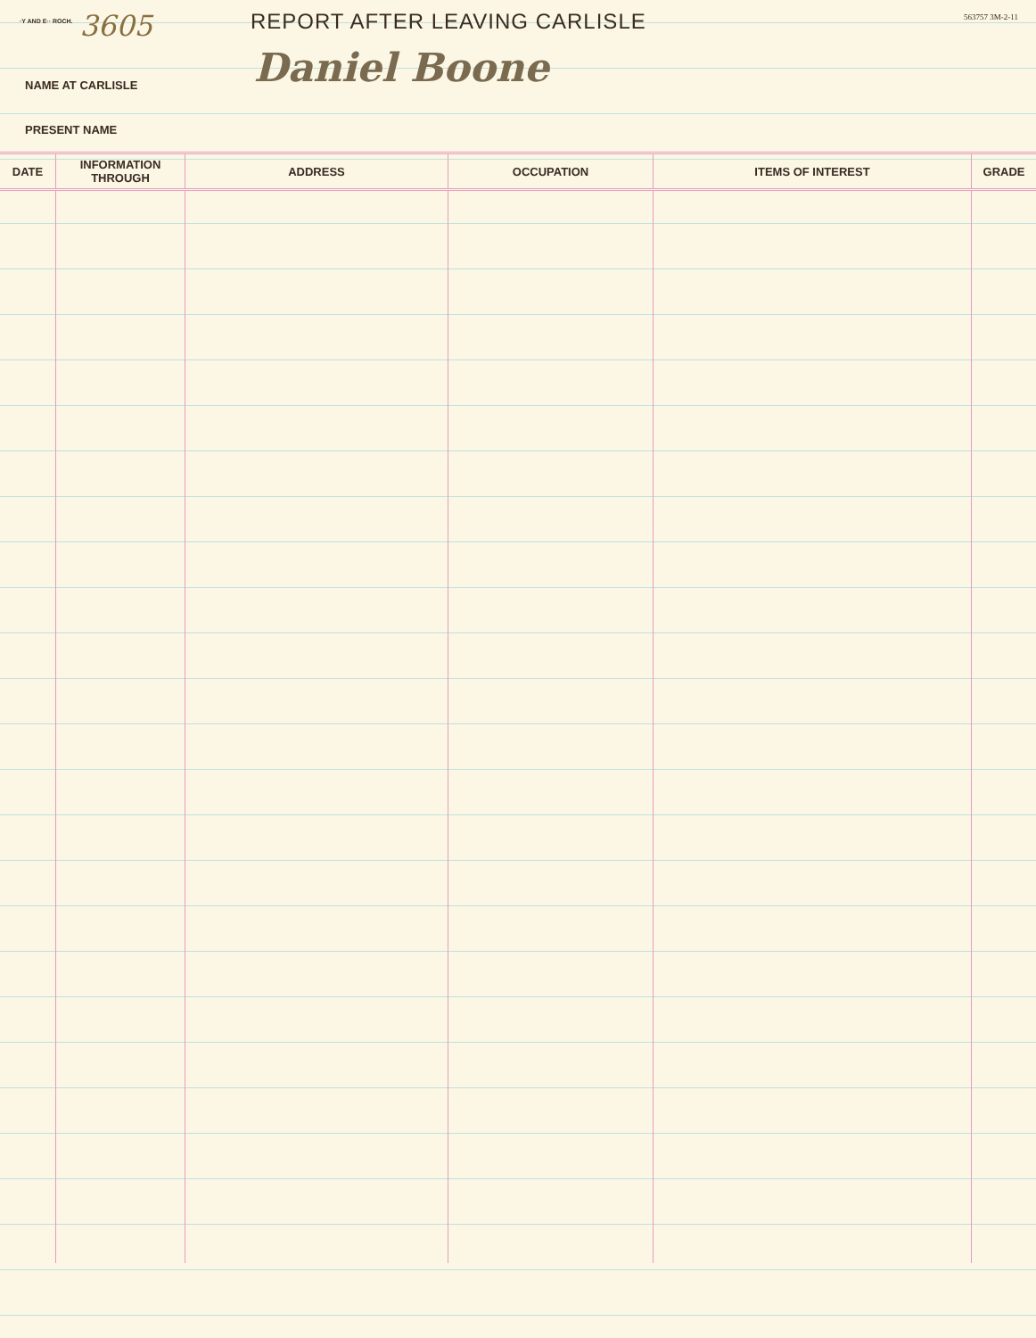·Y AND E·· ROCH. 3605 REPORT AFTER LEAVING CARLISLE 563757 3M-2-11
NAME AT CARLISLE Daniel Boone
PRESENT NAME
| DATE | INFORMATION THROUGH | ADDRESS | OCCUPATION | ITEMS OF INTEREST | GRADE |
| --- | --- | --- | --- | --- | --- |